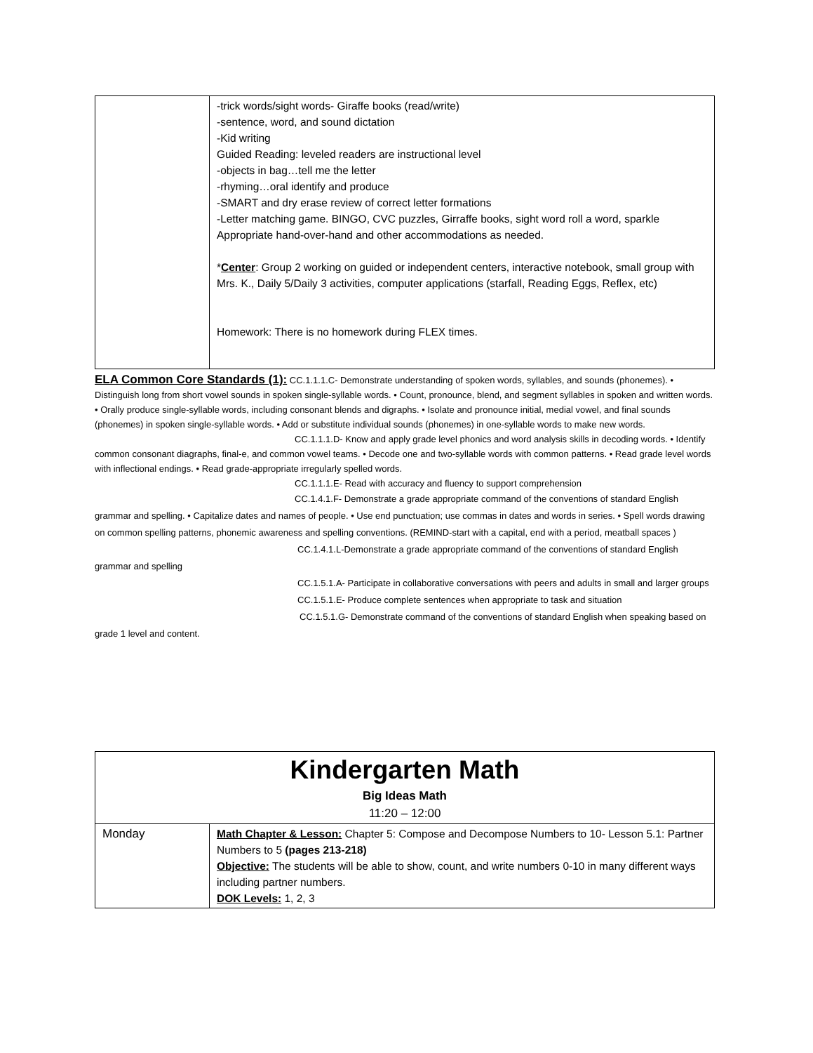| | -trick words/sight words- Giraffe books (read/write) -sentence, word, and sound dictation -Kid writing Guided Reading: leveled readers are instructional level -objects in bag…tell me the letter -rhyming…oral identify and produce -SMART and dry erase review of correct letter formations -Letter matching game. BINGO, CVC puzzles, Girraffe books, sight word roll a word, sparkle Appropriate hand-over-hand and other accommodations as needed. * Center : Group 2 working on guided or independent centers, interactive notebook, small group with Mrs. K., Daily 5/Daily 3 activities, computer applications (starfall, Reading Eggs, Reflex, etc) Homework: There is no homework during FLEX times. |
ELA Common Core Standards (1): CC.1.1.1.C- Demonstrate understanding of spoken words, syllables, and sounds (phonemes). • Distinguish long from short vowel sounds in spoken single-syllable words. • Count, pronounce, blend, and segment syllables in spoken and written words. • Orally produce single-syllable words, including consonant blends and digraphs. • Isolate and pronounce initial, medial vowel, and final sounds (phonemes) in spoken single-syllable words. • Add or substitute individual sounds (phonemes) in one-syllable words to make new words.
CC.1.1.1.D- Know and apply grade level phonics and word analysis skills in decoding words. • Identify common consonant diagraphs, final-e, and common vowel teams. • Decode one and two-syllable words with common patterns. • Read grade level words with inflectional endings. • Read grade-appropriate irregularly spelled words.
CC.1.1.1.E- Read with accuracy and fluency to support comprehension
CC.1.4.1.F- Demonstrate a grade appropriate command of the conventions of standard English grammar and spelling. • Capitalize dates and names of people. • Use end punctuation; use commas in dates and words in series. • Spell words drawing on common spelling patterns, phonemic awareness and spelling conventions. (REMIND-start with a capital, end with a period, meatball spaces )
CC.1.4.1.L-Demonstrate a grade appropriate command of the conventions of standard English grammar and spelling
CC.1.5.1.A- Participate in collaborative conversations with peers and adults in small and larger groups
CC.1.5.1.E- Produce complete sentences when appropriate to task and situation
CC.1.5.1.G- Demonstrate command of the conventions of standard English when speaking based on grade 1 level and content.
| Kindergarten Math Big Ideas Math 11:20 – 12:00 | |
| Monday | Math Chapter & Lesson: Chapter 5: Compose and Decompose Numbers to 10- Lesson 5.1: Partner Numbers to 5 (pages 213-218) Objective: The students will be able to show, count, and write numbers 0-10 in many different ways including partner numbers. DOK Levels: 1, 2, 3 |